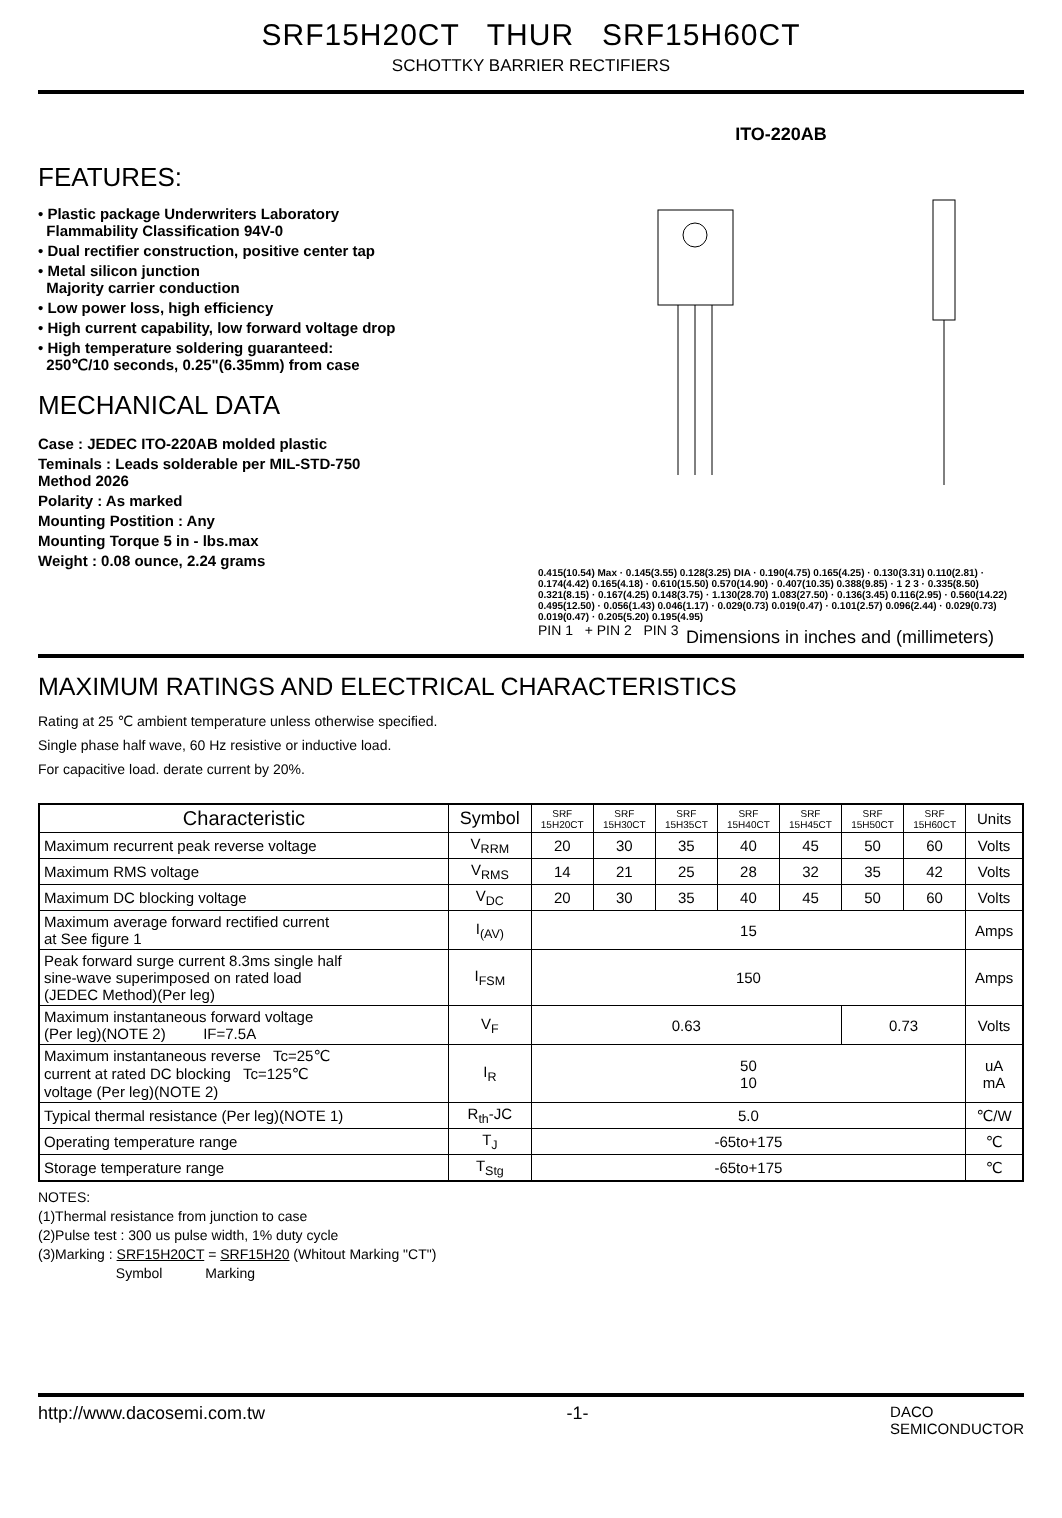SRF15H20CT THUR SRF15H60CT
SCHOTTKY BARRIER RECTIFIERS
FEATURES:
• Plastic package Underwriters Laboratory
Flammability Classification 94V-0
• Dual rectifier construction, positive center tap
• Metal silicon junction
Majority carrier conduction
• Low power loss, high efficiency
• High current capability, low forward voltage drop
• High temperature soldering guaranteed:
250℃/10 seconds, 0.25"(6.35mm) from case
MECHANICAL DATA
Case : JEDEC ITO-220AB molded plastic
Teminals : Leads solderable per MIL-STD-750
Method 2026
Polarity : As marked
Mounting Postition : Any
Mounting Torque 5 in - lbs.max
Weight : 0.08 ounce, 2.24 grams
ITO-220AB
0.415(10.54) Max · 0.145(3.55) 0.128(3.25) DIA · 0.190(4.75) 0.165(4.25) · 0.130(3.31) 0.110(2.81) · 0.174(4.42) 0.165(4.18) · 0.610(15.50) 0.570(14.90) · 0.407(10.35) 0.388(9.85) · 1 2 3 · 0.335(8.50) 0.321(8.15) · 0.167(4.25) 0.148(3.75) · 1.130(28.70) 1.083(27.50) · 0.136(3.45) 0.116(2.95) · 0.560(14.22) 0.495(12.50) · 0.056(1.43) 0.046(1.17) · 0.029(0.73) 0.019(0.47) · 0.101(2.57) 0.096(2.44) · 0.029(0.73) 0.019(0.47) · 0.205(5.20) 0.195(4.95)
PIN 1 + PIN 2 PIN 3
Dimensions in inches and (millimeters)
MAXIMUM RATINGS AND ELECTRICAL CHARACTERISTICS
Rating at 25 ℃ ambient temperature unless otherwise specified.
Single phase half wave, 60 Hz resistive or inductive load.
For capacitive load. derate current by 20%.
| Characteristic | Symbol | SRF 15H20CT | SRF 15H30CT | SRF 15H35CT | SRF 15H40CT | SRF 15H45CT | SRF 15H50CT | SRF 15H60CT | Units |
| --- | --- | --- | --- | --- | --- | --- | --- | --- | --- |
| Maximum recurrent peak reverse voltage | V<sub>RRM</sub> | 20 | 30 | 35 | 40 | 45 | 50 | 60 | Volts |
| Maximum RMS voltage | V<sub>RMS</sub> | 14 | 21 | 25 | 28 | 32 | 35 | 42 | Volts |
| Maximum DC blocking voltage | V<sub>DC</sub> | 20 | 30 | 35 | 40 | 45 | 50 | 60 | Volts |
| Maximum average forward rectified current at See figure 1 | I<sub>(AV)</sub> | 15 | | | | | | | Amps |
| Peak forward surge current 8.3ms single half sine-wave superimposed on rated load (JEDEC Method)(Per leg) | I<sub>FSM</sub> | 150 | | | | | | | Amps |
| Maximum instantaneous forward voltage (Per leg)(NOTE 2) IF=7.5A | V<sub>F</sub> | 0.63 | | | | | 0.73 | | Volts |
| Maximum instantaneous reverse Tc=25℃ current at rated DC blocking Tc=125℃ voltage (Per leg)(NOTE 2) | I<sub>R</sub> | 50 10 | | | | | | | uA mA |
| Typical thermal resistance (Per leg)(NOTE 1) | R<sub>th</sub>-JC | 5.0 | | | | | | | ℃/W |
| Operating temperature range | T<sub>J</sub> | -65to+175 | | | | | | | ℃ |
| Storage temperature range | T<sub>Stg</sub> | -65to+175 | | | | | | | ℃ |
NOTES:
(1)Thermal resistance from junction to case
(2)Pulse test : 300 us pulse width, 1% duty cycle
(3)Marking : SRF15H20CT = SRF15H20 (Whitout Marking "CT")
Symbol Marking
http://www.dacosemi.com.tw -1- DACO
SEMICONDUCTOR